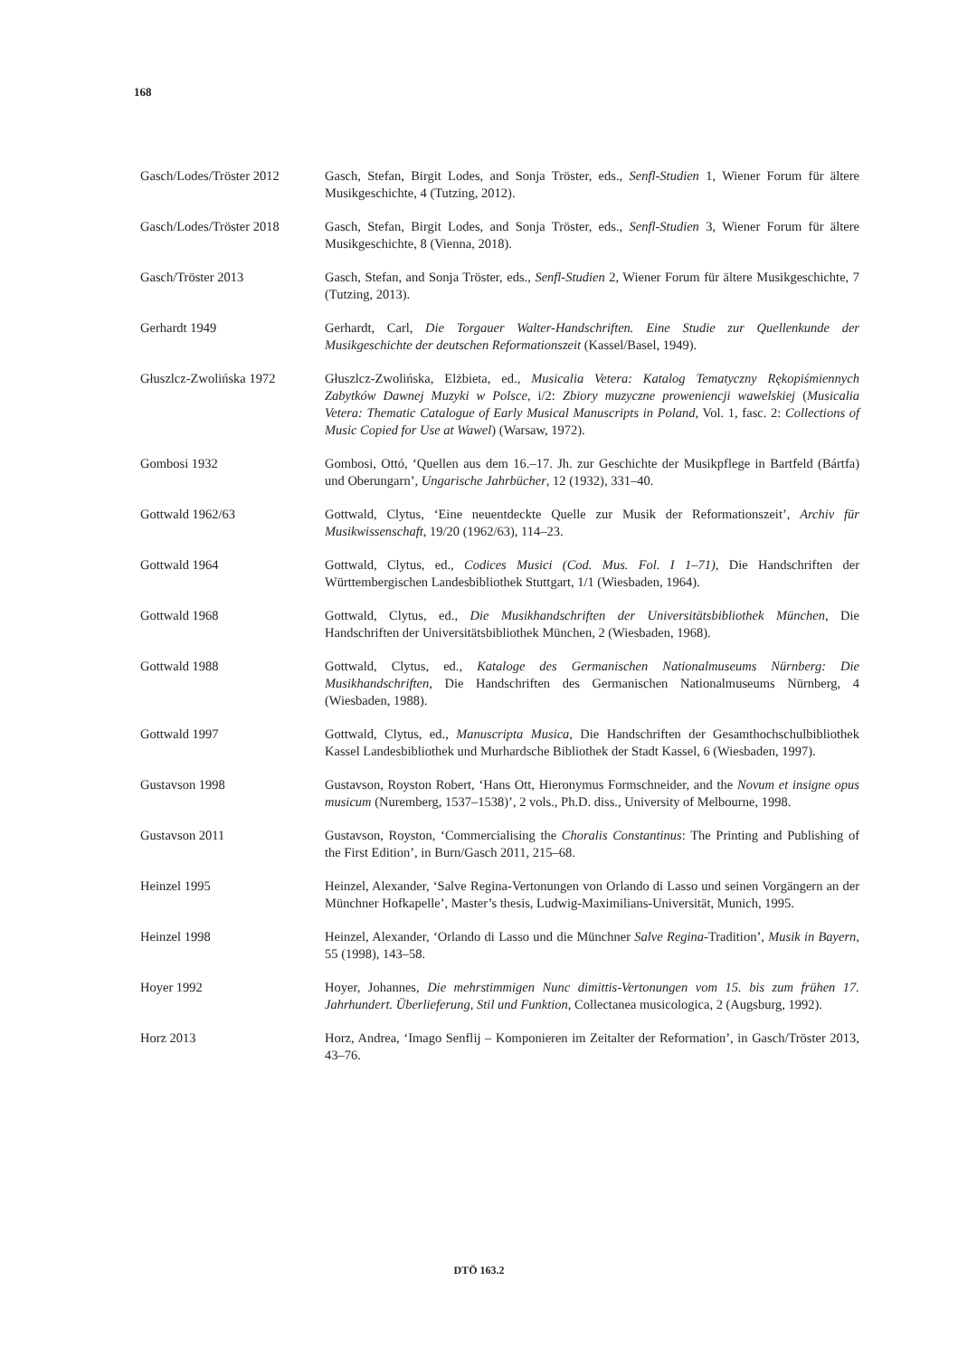168
Gasch/Lodes/Tröster 2012
Gasch, Stefan, Birgit Lodes, and Sonja Tröster, eds., Senfl-Studien 1, Wiener Forum für ältere Musikgeschichte, 4 (Tutzing, 2012).
Gasch/Lodes/Tröster 2018
Gasch, Stefan, Birgit Lodes, and Sonja Tröster, eds., Senfl-Studien 3, Wiener Forum für ältere Musikgeschichte, 8 (Vienna, 2018).
Gasch/Tröster 2013 Gasch, Stefan, and Sonja Tröster, eds., Senfl-Studien 2, Wiener Forum für ältere Musikgeschichte, 7 (Tutzing, 2013).
Gerhardt 1949 Gerhardt, Carl, Die Torgauer Walter-Handschriften. Eine Studie zur Quellenkunde der Musikgeschichte der deutschen Reformationszeit (Kassel/Basel, 1949).
Głuszlcz-Zwolińska 1972 Głuszlcz-Zwolińska, Elżbieta, ed., Musicalia Vetera: Katalog Tematyczny Rękopiśmiennych Zabytków Dawnej Muzyki w Polsce, i/2: Zbiory muzyczne proweniencji wawelskiej (Musicalia Vetera: Thematic Catalogue of Early Musical Manuscripts in Poland, Vol. 1, fasc. 2: Collections of Music Copied for Use at Wawel) (Warsaw, 1972).
Gombosi 1932 Gombosi, Ottó, ‘Quellen aus dem 16.–17. Jh. zur Geschichte der Musikpflege in Bartfeld (Bártfa) und Oberungarn’, Ungarische Jahrbücher, 12 (1932), 331–40.
Gottwald 1962/63 Gottwald, Clytus, ‘Eine neuentdeckte Quelle zur Musik der Reformationszeit’, Archiv für Musikwissenschaft, 19/20 (1962/63), 114–23.
Gottwald 1964 Gottwald, Clytus, ed., Codices Musici (Cod. Mus. Fol. I 1–71), Die Handschriften der Württembergischen Landesbibliothek Stuttgart, 1/1 (Wiesbaden, 1964).
Gottwald 1968 Gottwald, Clytus, ed., Die Musikhandschriften der Universitätsbibliothek München, Die Handschriften der Universitätsbibliothek München, 2 (Wiesbaden, 1968).
Gottwald 1988 Gottwald, Clytus, ed., Kataloge des Germanischen Nationalmuseums Nürnberg: Die Musikhandschriften, Die Handschriften des Germanischen Nationalmuseums Nürnberg, 4 (Wiesbaden, 1988).
Gottwald 1997 Gottwald, Clytus, ed., Manuscripta Musica, Die Handschriften der Gesamthochschulbibliothek Kassel Landesbibliothek und Murhardsche Bibliothek der Stadt Kassel, 6 (Wiesbaden, 1997).
Gustavson 1998 Gustavson, Royston Robert, ‘Hans Ott, Hieronymus Formschneider, and the Novum et insigne opus musicum (Nuremberg, 1537–1538)’, 2 vols., Ph.D. diss., University of Melbourne, 1998.
Gustavson 2011 Gustavson, Royston, ‘Commercialising the Choralis Constantinus: The Printing and Publishing of the First Edition’, in Burn/Gasch 2011, 215–68.
Heinzel 1995 Heinzel, Alexander, ‘Salve Regina-Vertonungen von Orlando di Lasso und seinen Vorgängern an der Münchner Hofkapelle’, Master’s thesis, Ludwig-Maximilians-Universität, Munich, 1995.
Heinzel 1998 Heinzel, Alexander, ‘Orlando di Lasso und die Münchner Salve Regina-Tradition’, Musik in Bayern, 55 (1998), 143–58.
Hoyer 1992 Hoyer, Johannes, Die mehrstimmigen Nunc dimittis-Vertonungen vom 15. bis zum frühen 17. Jahrhundert. Überlieferung, Stil und Funktion, Collectanea musicologica, 2 (Augsburg, 1992).
Horz 2013 Horz, Andrea, ‘Imago Senflij – Komponieren im Zeitalter der Reformation’, in Gasch/Tröster 2013, 43–76.
DTÖ 163.2